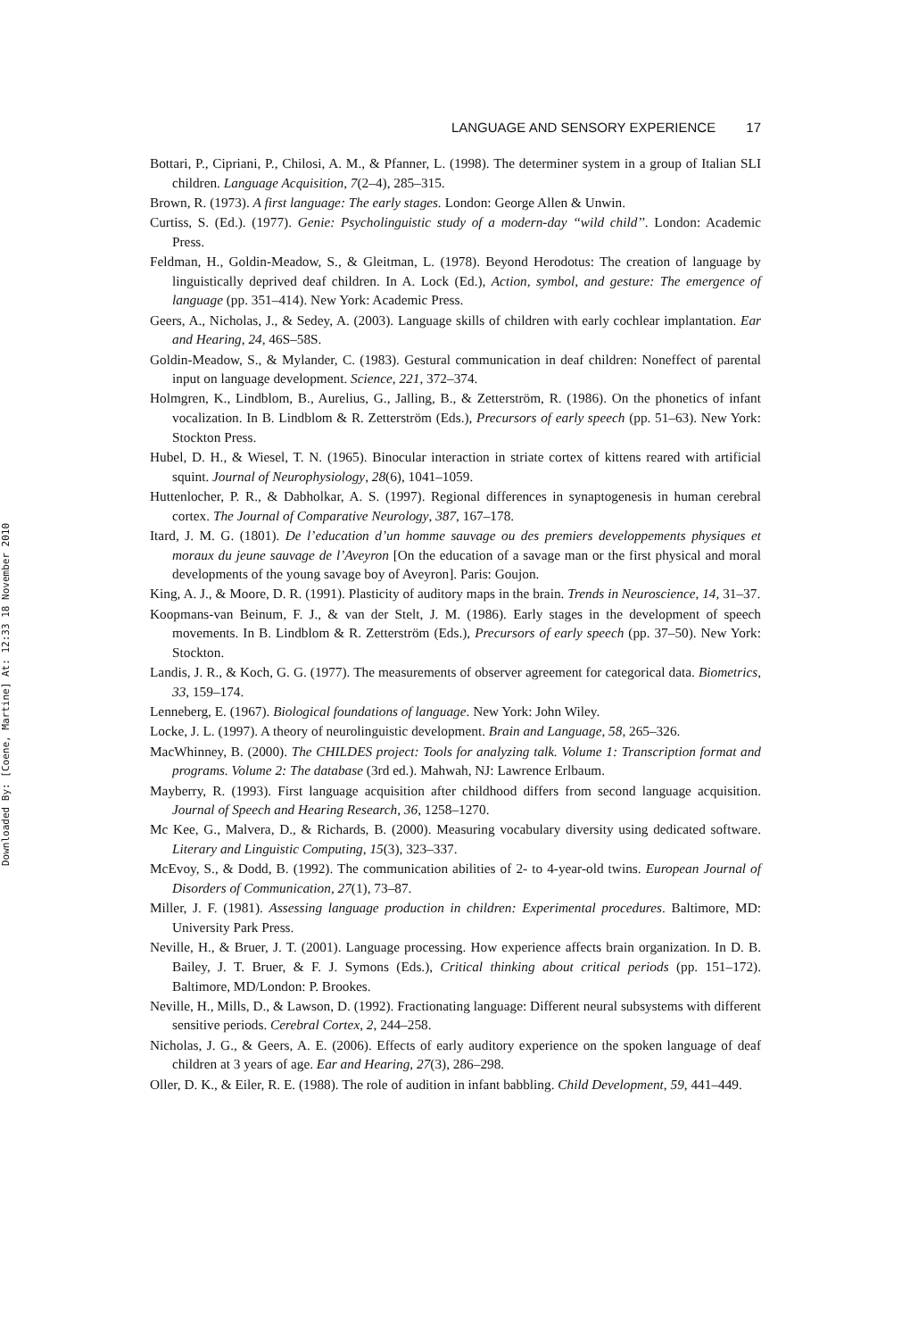Downloaded By: [Coene, Martine] At: 12:33 18 November 2010
LANGUAGE AND SENSORY EXPERIENCE 17
Bottari, P., Cipriani, P., Chilosi, A. M., & Pfanner, L. (1998). The determiner system in a group of Italian SLI children. Language Acquisition, 7(2–4), 285–315.
Brown, R. (1973). A first language: The early stages. London: George Allen & Unwin.
Curtiss, S. (Ed.). (1977). Genie: Psycholinguistic study of a modern-day ‘‘wild child’’. London: Academic Press.
Feldman, H., Goldin-Meadow, S., & Gleitman, L. (1978). Beyond Herodotus: The creation of language by linguistically deprived deaf children. In A. Lock (Ed.), Action, symbol, and gesture: The emergence of language (pp. 351–414). New York: Academic Press.
Geers, A., Nicholas, J., & Sedey, A. (2003). Language skills of children with early cochlear implantation. Ear and Hearing, 24, 46S–58S.
Goldin-Meadow, S., & Mylander, C. (1983). Gestural communication in deaf children: Noneffect of parental input on language development. Science, 221, 372–374.
Holmgren, K., Lindblom, B., Aurelius, G., Jalling, B., & Zetterström, R. (1986). On the phonetics of infant vocalization. In B. Lindblom & R. Zetterström (Eds.), Precursors of early speech (pp. 51–63). New York: Stockton Press.
Hubel, D. H., & Wiesel, T. N. (1965). Binocular interaction in striate cortex of kittens reared with artificial squint. Journal of Neurophysiology, 28(6), 1041–1059.
Huttenlocher, P. R., & Dabholkar, A. S. (1997). Regional differences in synaptogenesis in human cerebral cortex. The Journal of Comparative Neurology, 387, 167–178.
Itard, J. M. G. (1801). De l’education d’un homme sauvage ou des premiers developpements physiques et moraux du jeune sauvage de l’Aveyron [On the education of a savage man or the first physical and moral developments of the young savage boy of Aveyron]. Paris: Goujon.
King, A. J., & Moore, D. R. (1991). Plasticity of auditory maps in the brain. Trends in Neuroscience, 14, 31–37.
Koopmans-van Beinum, F. J., & van der Stelt, J. M. (1986). Early stages in the development of speech movements. In B. Lindblom & R. Zetterström (Eds.), Precursors of early speech (pp. 37–50). New York: Stockton.
Landis, J. R., & Koch, G. G. (1977). The measurements of observer agreement for categorical data. Biometrics, 33, 159–174.
Lenneberg, E. (1967). Biological foundations of language. New York: John Wiley.
Locke, J. L. (1997). A theory of neurolinguistic development. Brain and Language, 58, 265–326.
MacWhinney, B. (2000). The CHILDES project: Tools for analyzing talk. Volume 1: Transcription format and programs. Volume 2: The database (3rd ed.). Mahwah, NJ: Lawrence Erlbaum.
Mayberry, R. (1993). First language acquisition after childhood differs from second language acquisition. Journal of Speech and Hearing Research, 36, 1258–1270.
Mc Kee, G., Malvera, D., & Richards, B. (2000). Measuring vocabulary diversity using dedicated software. Literary and Linguistic Computing, 15(3), 323–337.
McEvoy, S., & Dodd, B. (1992). The communication abilities of 2- to 4-year-old twins. European Journal of Disorders of Communication, 27(1), 73–87.
Miller, J. F. (1981). Assessing language production in children: Experimental procedures. Baltimore, MD: University Park Press.
Neville, H., & Bruer, J. T. (2001). Language processing. How experience affects brain organization. In D. B. Bailey, J. T. Bruer, & F. J. Symons (Eds.), Critical thinking about critical periods (pp. 151–172). Baltimore, MD/London: P. Brookes.
Neville, H., Mills, D., & Lawson, D. (1992). Fractionating language: Different neural subsystems with different sensitive periods. Cerebral Cortex, 2, 244–258.
Nicholas, J. G., & Geers, A. E. (2006). Effects of early auditory experience on the spoken language of deaf children at 3 years of age. Ear and Hearing, 27(3), 286–298.
Oller, D. K., & Eiler, R. E. (1988). The role of audition in infant babbling. Child Development, 59, 441–449.